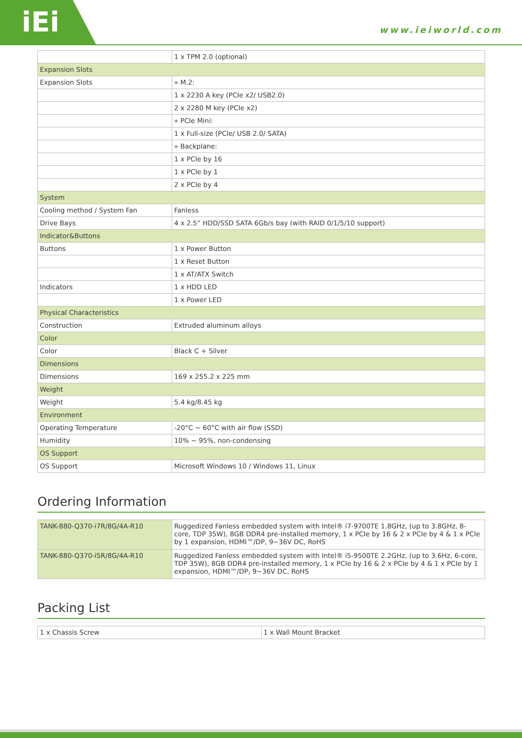iEi
www.ieiworld.com
| | 1 x TPM 2.0 (optional) |
| Expansion Slots | |
| Expansion Slots | » M.2: |
| | 1 x 2230 A key (PCIe x2/ USB2.0) |
| | 2 x 2280 M key (PCIe x2) |
| | » PCIe Mini: |
| | 1 x Full-size (PCIe/ USB 2.0/ SATA) |
| | » Backplane: |
| | 1 x PCIe by 16 |
| | 1 x PCIe by 1 |
| | 2 x PCIe by 4 |
| System | |
| Cooling method / System Fan | Fanless |
| Drive Bays | 4 x 2.5” HDD/SSD SATA 6Gb/s bay (with RAID 0/1/5/10 support) |
| Indicator&Buttons | |
| Buttons | 1 x Power Button |
| | 1 x Reset Button |
| | 1 x AT/ATX Switch |
| Indicators | 1 x HDD LED |
| | 1 x Power LED |
| Physical Characteristics | |
| Construction | Extruded aluminum alloys |
| Color | |
| Color | Black C + Silver |
| Dimensions | |
| Dimensions | 169 x 255.2 x 225 mm |
| Weight | |
| Weight | 5.4 kg/8.45 kg |
| Environment | |
| Operating Temperature | -20°C ~ 60°C with air flow (SSD) |
| Humidity | 10% ~ 95%, non-condensing |
| OS Support | |
| OS Support | Microsoft Windows 10 / Windows 11, Linux |
Ordering Information
| TANK-880-Q370-i7R/8G/4A-R10 | Ruggedized Fanless embedded system with Intel® i7-9700TE 1.8GHz, (up to 3.8GHz, 8-core, TDP 35W), 8GB DDR4 pre-installed memory, 1 x PCIe by 16 & 2 x PCIe by 4 & 1 x PCIe by 1 expansion, HDMI™/DP, 9~36V DC, RoHS |
| TANK-880-Q370-i5R/8G/4A-R10 | Ruggedized Fanless embedded system with Intel® i5-9500TE 2.2GHz, (up to 3.6Hz, 6-core, TDP 35W), 8GB DDR4 pre-installed memory, 1 x PCIe by 16 & 2 x PCIe by 4 & 1 x PCIe by 1 expansion, HDMI™/DP, 9~36V DC, RoHS |
Packing List
| 1 x Chassis Screw | 1 x Wall Mount Bracket |